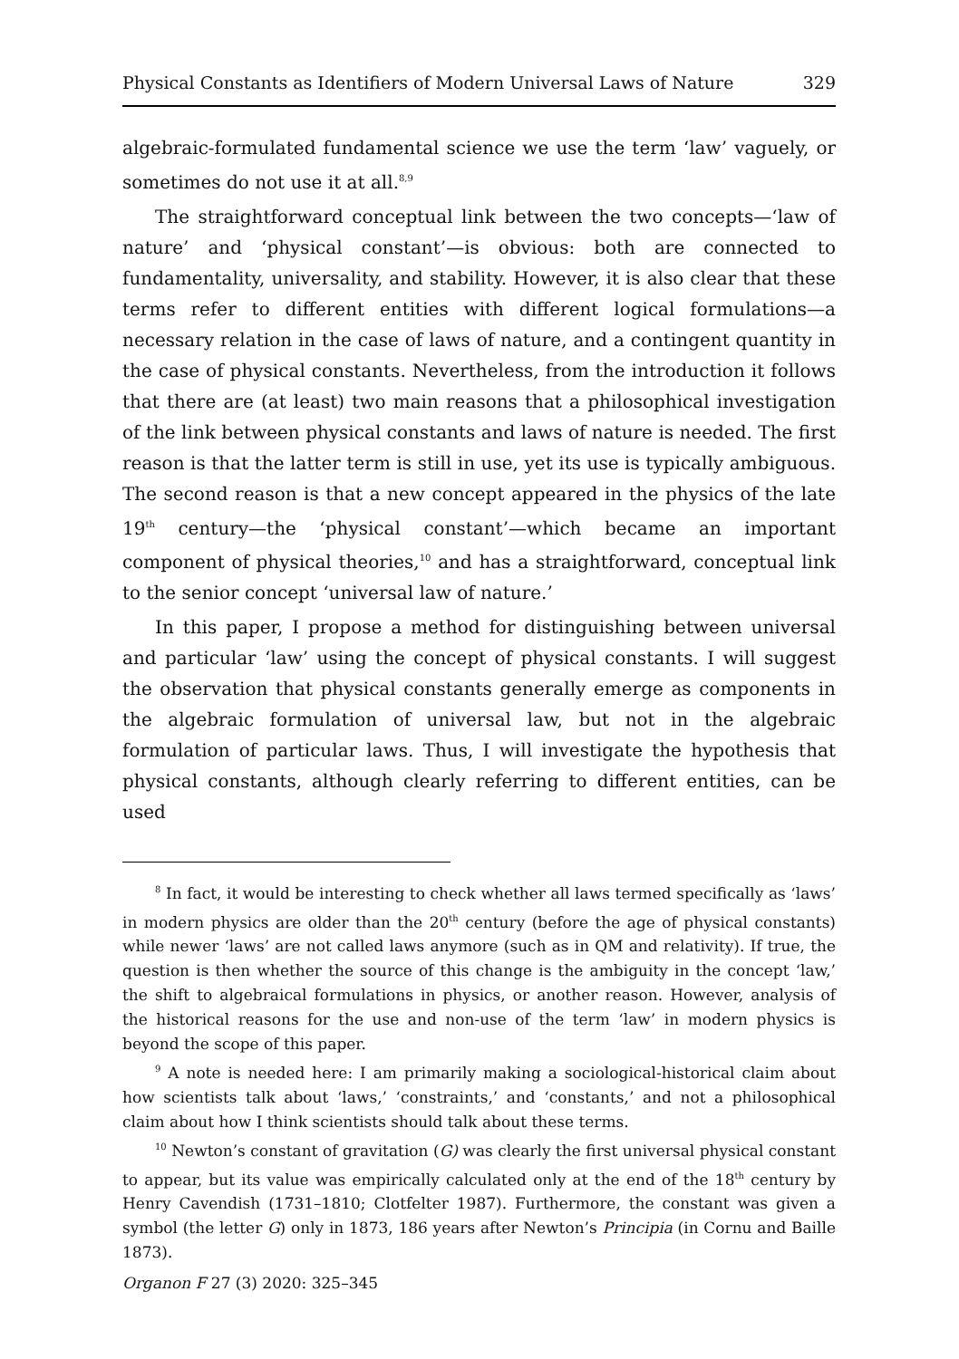Physical Constants as Identifiers of Modern Universal Laws of Nature 329
algebraic-formulated fundamental science we use the term ‘law’ vaguely, or sometimes do not use it at all.<sup>8,9</sup>
The straightforward conceptual link between the two concepts—‘law of nature’ and ‘physical constant’—is obvious: both are connected to fundamentality, universality, and stability. However, it is also clear that these terms refer to different entities with different logical formulations—a necessary relation in the case of laws of nature, and a contingent quantity in the case of physical constants. Nevertheless, from the introduction it follows that there are (at least) two main reasons that a philosophical investigation of the link between physical constants and laws of nature is needed. The first reason is that the latter term is still in use, yet its use is typically ambiguous. The second reason is that a new concept appeared in the physics of the late 19<sup>th</sup> century—the ‘physical constant’—which became an important component of physical theories,<sup>10</sup> and has a straightforward, conceptual link to the senior concept ‘universal law of nature.’
In this paper, I propose a method for distinguishing between universal and particular ‘law’ using the concept of physical constants. I will suggest the observation that physical constants generally emerge as components in the algebraic formulation of universal law, but not in the algebraic formulation of particular laws. Thus, I will investigate the hypothesis that physical constants, although clearly referring to different entities, can be used
<sup>8</sup> In fact, it would be interesting to check whether all laws termed specifically as ‘laws’ in modern physics are older than the 20<sup>th</sup> century (before the age of physical constants) while newer ‘laws’ are not called laws anymore (such as in QM and relativity). If true, the question is then whether the source of this change is the ambiguity in the concept ‘law,’ the shift to algebraical formulations in physics, or another reason. However, analysis of the historical reasons for the use and non-use of the term ‘law’ in modern physics is beyond the scope of this paper.
<sup>9</sup> A note is needed here: I am primarily making a sociological-historical claim about how scientists talk about ‘laws,’ ‘constraints,’ and ‘constants,’ and not a philosophical claim about how I think scientists should talk about these terms.
<sup>10</sup> Newton’s constant of gravitation (G) was clearly the first universal physical constant to appear, but its value was empirically calculated only at the end of the 18<sup>th</sup> century by Henry Cavendish (1731–1810; Clotfelter 1987). Furthermore, the constant was given a symbol (the letter G) only in 1873, 186 years after Newton’s Principia (in Cornu and Baille 1873).
Organon F 27 (3) 2020: 325–345